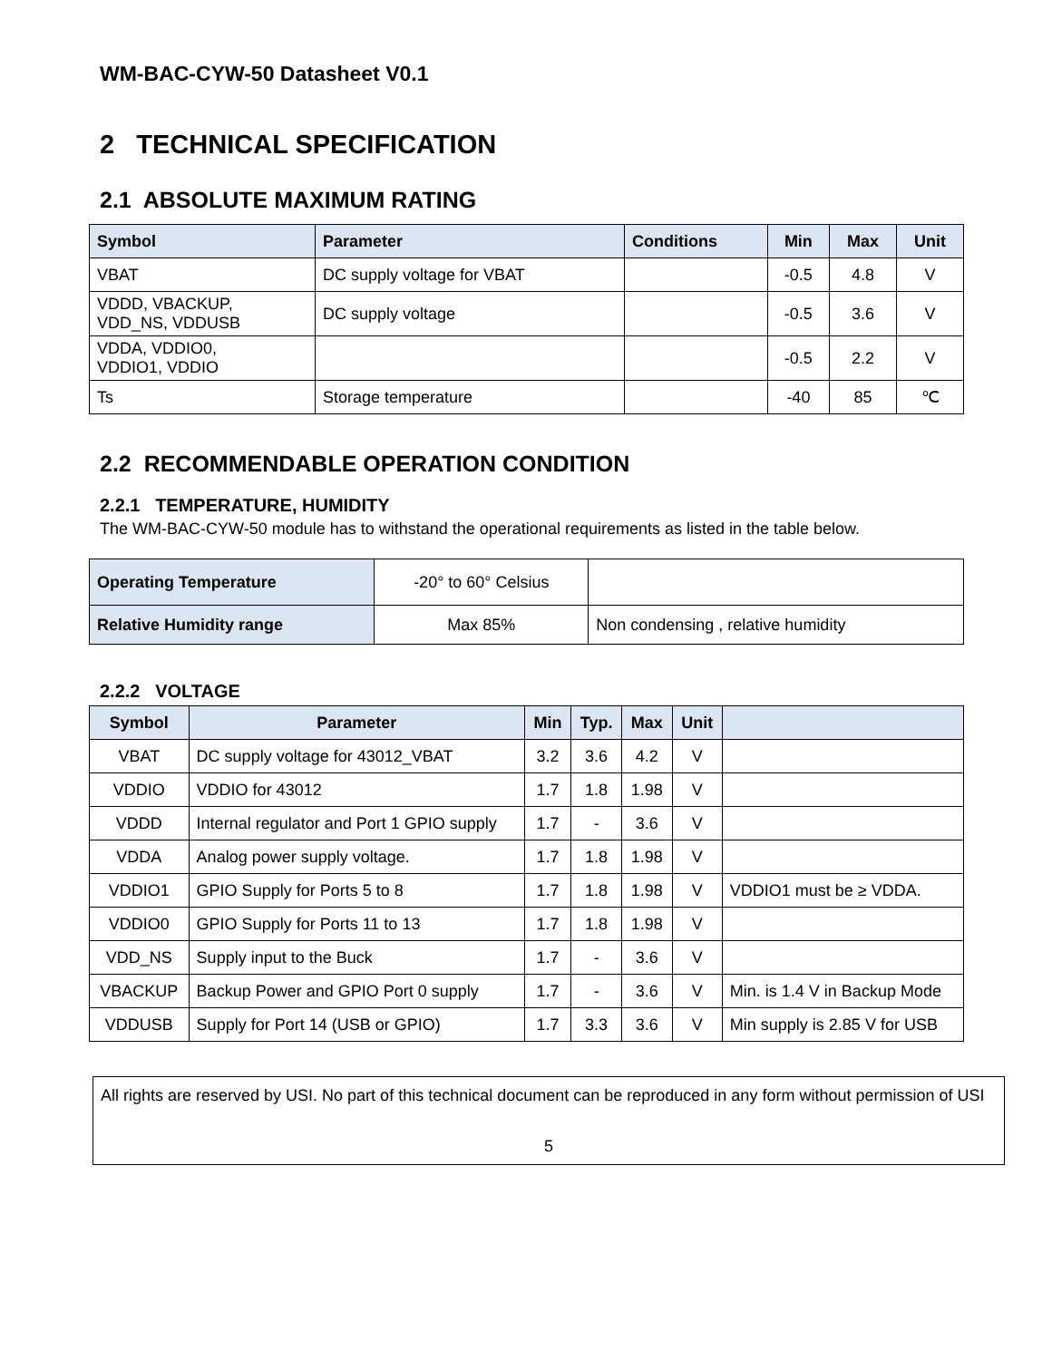WM-BAC-CYW-50 Datasheet V0.1
2 TECHNICAL SPECIFICATION
2.1 ABSOLUTE MAXIMUM RATING
| Symbol | Parameter | Conditions | Min | Max | Unit |
| --- | --- | --- | --- | --- | --- |
| VBAT | DC supply voltage for VBAT | | -0.5 | 4.8 | V |
| VDDD, VBACKUP, VDD_NS, VDDUSB | DC supply voltage | | -0.5 | 3.6 | V |
| VDDA, VDDIO0, VDDIO1, VDDIO | | | -0.5 | 2.2 | V |
| Ts | Storage temperature | | -40 | 85 | ℃ |
2.2 RECOMMENDABLE OPERATION CONDITION
2.2.1 TEMPERATURE, HUMIDITY
The WM-BAC-CYW-50 module has to withstand the operational requirements as listed in the table below.
| Operating Temperature | -20° to 60° Celsius | |
| Relative Humidity range | Max 85% | Non condensing , relative humidity |
2.2.2 VOLTAGE
| Symbol | Parameter | Min | Typ. | Max | Unit | |
| --- | --- | --- | --- | --- | --- | --- |
| VBAT | DC supply voltage for 43012_VBAT | 3.2 | 3.6 | 4.2 | V | |
| VDDIO | VDDIO for 43012 | 1.7 | 1.8 | 1.98 | V | |
| VDDD | Internal regulator and Port 1 GPIO supply | 1.7 | - | 3.6 | V | |
| VDDA | Analog power supply voltage. | 1.7 | 1.8 | 1.98 | V | |
| VDDIO1 | GPIO Supply for Ports 5 to 8 | 1.7 | 1.8 | 1.98 | V | VDDIO1 must be ≥ VDDA. |
| VDDIO0 | GPIO Supply for Ports 11 to 13 | 1.7 | 1.8 | 1.98 | V | |
| VDD_NS | Supply input to the Buck | 1.7 | - | 3.6 | V | |
| VBACKUP | Backup Power and GPIO Port 0 supply | 1.7 | - | 3.6 | V | Min. is 1.4 V in Backup Mode |
| VDDUSB | Supply for Port 14 (USB or GPIO) | 1.7 | 3.3 | 3.6 | V | Min supply is 2.85 V for USB |
All rights are reserved by USI. No part of this technical document can be reproduced in any form without permission of USI
5